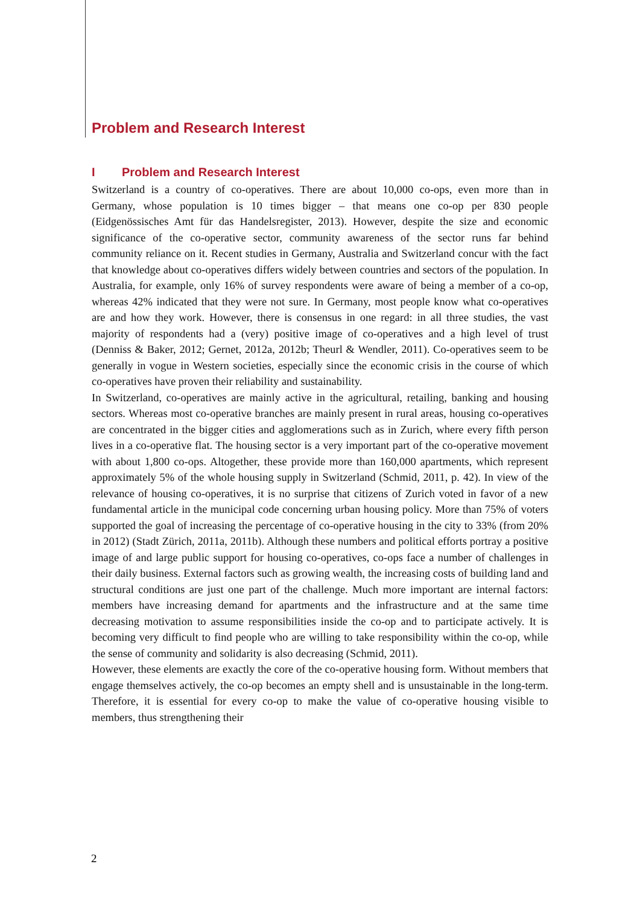Problem and Research Interest
I Problem and Research Interest
Switzerland is a country of co-operatives. There are about 10,000 co-ops, even more than in Germany, whose population is 10 times bigger – that means one co-op per 830 people (Eidgenössisches Amt für das Handelsregister, 2013). However, despite the size and economic significance of the co-operative sector, community awareness of the sector runs far behind community reliance on it. Recent studies in Germany, Australia and Switzerland concur with the fact that knowledge about co-operatives differs widely between countries and sectors of the population. In Australia, for example, only 16% of survey respondents were aware of being a member of a co-op, whereas 42% indicated that they were not sure. In Germany, most people know what co-operatives are and how they work. However, there is consensus in one regard: in all three studies, the vast majority of respondents had a (very) positive image of co-operatives and a high level of trust (Denniss & Baker, 2012; Gernet, 2012a, 2012b; Theurl & Wendler, 2011). Co-operatives seem to be generally in vogue in Western societies, especially since the economic crisis in the course of which co-operatives have proven their reliability and sustainability.
In Switzerland, co-operatives are mainly active in the agricultural, retailing, banking and housing sectors. Whereas most co-operative branches are mainly present in rural areas, housing co-operatives are concentrated in the bigger cities and agglomerations such as in Zurich, where every fifth person lives in a co-operative flat. The housing sector is a very important part of the co-operative movement with about 1,800 co-ops. Altogether, these provide more than 160,000 apartments, which represent approximately 5% of the whole housing supply in Switzerland (Schmid, 2011, p. 42). In view of the relevance of housing co-operatives, it is no surprise that citizens of Zurich voted in favor of a new fundamental article in the municipal code concerning urban housing policy. More than 75% of voters supported the goal of increasing the percentage of co-operative housing in the city to 33% (from 20% in 2012) (Stadt Zürich, 2011a, 2011b). Although these numbers and political efforts portray a positive image of and large public support for housing co-operatives, co-ops face a number of challenges in their daily business. External factors such as growing wealth, the increasing costs of building land and structural conditions are just one part of the challenge. Much more important are internal factors: members have increasing demand for apartments and the infrastructure and at the same time decreasing motivation to assume responsibilities inside the co-op and to participate actively. It is becoming very difficult to find people who are willing to take responsibility within the co-op, while the sense of community and solidarity is also decreasing (Schmid, 2011).
However, these elements are exactly the core of the co-operative housing form. Without members that engage themselves actively, the co-op becomes an empty shell and is unsustainable in the long-term. Therefore, it is essential for every co-op to make the value of co-operative housing visible to members, thus strengthening their
2